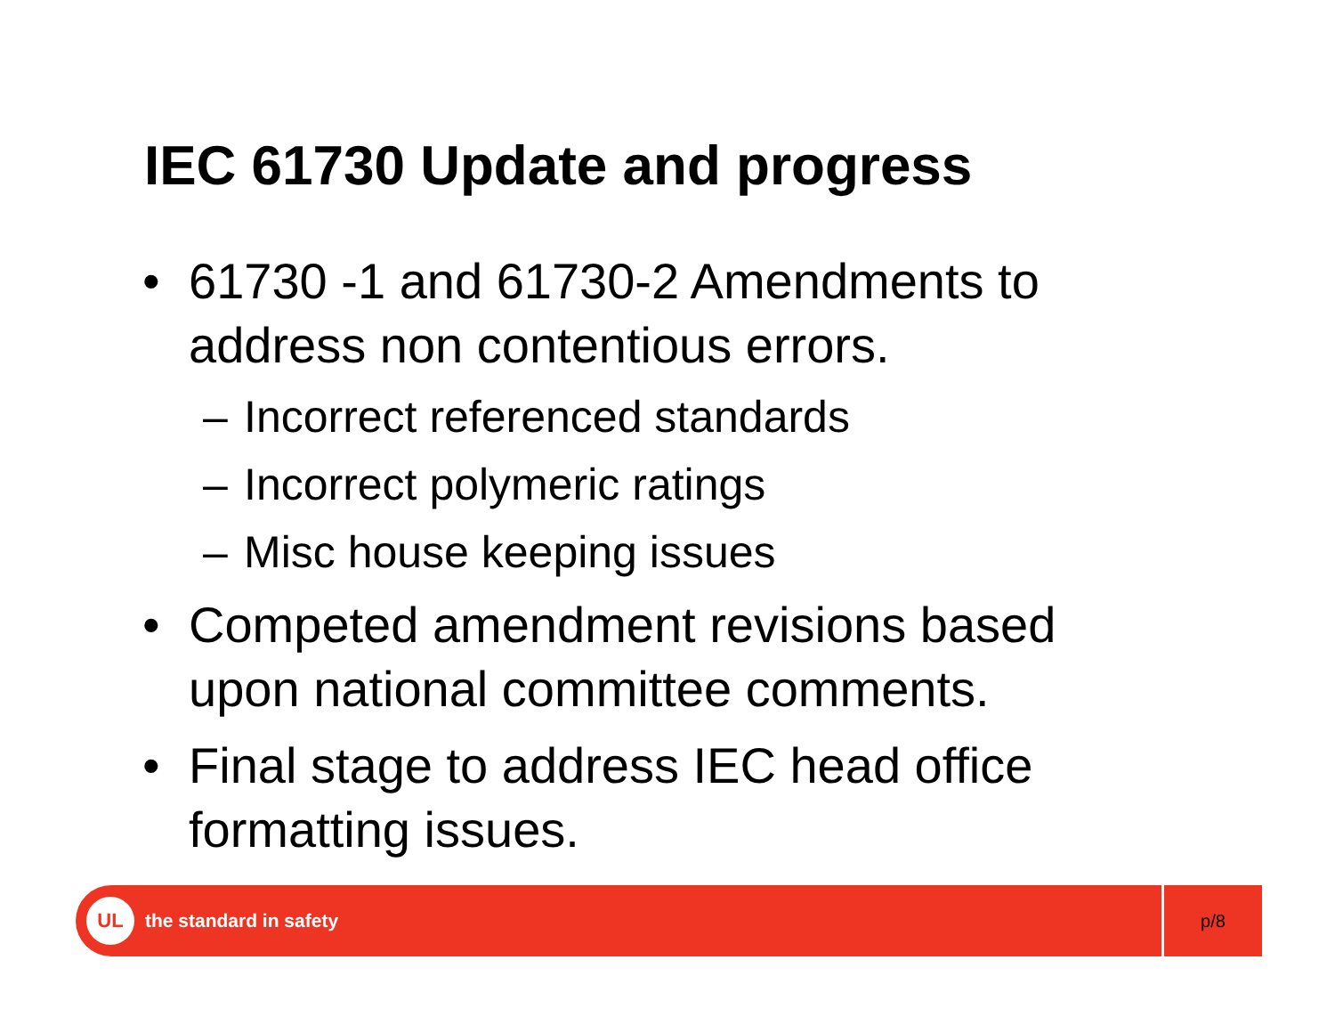IEC 61730 Update and progress
• 61730 -1 and 61730-2 Amendments to address non contentious errors.
– Incorrect referenced standards
– Incorrect polymeric ratings
– Misc house keeping issues
• Competed amendment revisions based upon national committee comments.
• Final stage to address IEC head office formatting issues.
UL
the standard in safety
p/8